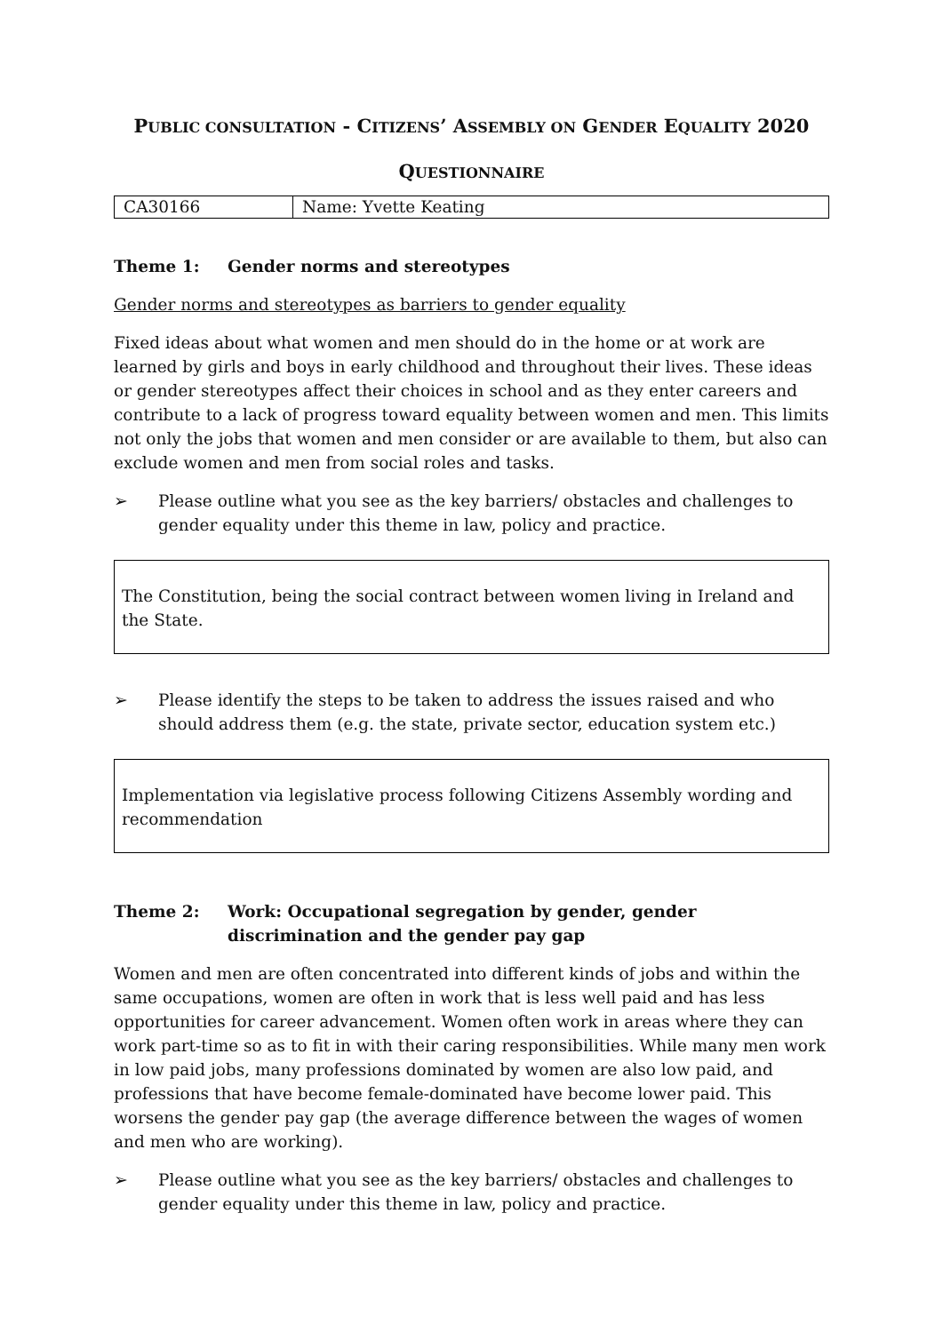PUBLIC CONSULTATION - CITIZENS’ ASSEMBLY ON GENDER EQUALITY 2020
QUESTIONNAIRE
| CA30166 | Name: Yvette Keating |
Theme 1: Gender norms and stereotypes
Gender norms and stereotypes as barriers to gender equality
Fixed ideas about what women and men should do in the home or at work are learned by girls and boys in early childhood and throughout their lives. These ideas or gender stereotypes affect their choices in school and as they enter careers and contribute to a lack of progress toward equality between women and men. This limits not only the jobs that women and men consider or are available to them, but also can exclude women and men from social roles and tasks.
➢ Please outline what you see as the key barriers/ obstacles and challenges to gender equality under this theme in law, policy and practice.
The Constitution, being the social contract between women living in Ireland and the State.
➢ Please identify the steps to be taken to address the issues raised and who should address them (e.g. the state, private sector, education system etc.)
Implementation via legislative process following Citizens Assembly wording and recommendation
Theme 2: Work: Occupational segregation by gender, gender discrimination and the gender pay gap
Women and men are often concentrated into different kinds of jobs and within the same occupations, women are often in work that is less well paid and has less opportunities for career advancement. Women often work in areas where they can work part-time so as to fit in with their caring responsibilities. While many men work in low paid jobs, many professions dominated by women are also low paid, and professions that have become female-dominated have become lower paid. This worsens the gender pay gap (the average difference between the wages of women and men who are working).
➢ Please outline what you see as the key barriers/ obstacles and challenges to gender equality under this theme in law, policy and practice.